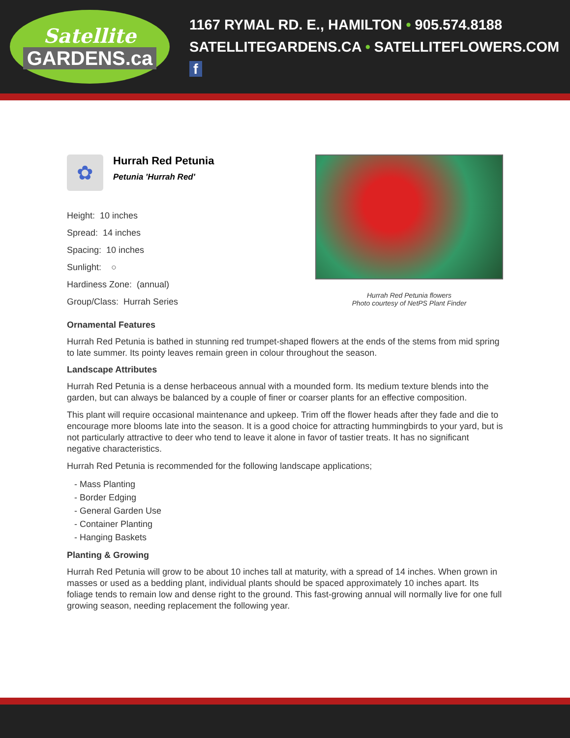Satellite
GARDENS.ca
1167 RYMAL RD. E., HAMILTON • 905.574.8188
SATELLITEGARDENS.CA • SATELLITEFLOWERS.COM f
✿
Hurrah Red Petunia
Petunia 'Hurrah Red'
Height: 10 inches
Spread: 14 inches
Spacing: 10 inches
Sunlight: ○
Hardiness Zone: (annual)
Group/Class: Hurrah Series
Hurrah Red Petunia flowers
Photo courtesy of NetPS Plant Finder
Ornamental Features
Hurrah Red Petunia is bathed in stunning red trumpet-shaped flowers at the ends of the stems from mid spring to late summer. Its pointy leaves remain green in colour throughout the season.
Landscape Attributes
Hurrah Red Petunia is a dense herbaceous annual with a mounded form. Its medium texture blends into the garden, but can always be balanced by a couple of finer or coarser plants for an effective composition.
This plant will require occasional maintenance and upkeep. Trim off the flower heads after they fade and die to encourage more blooms late into the season. It is a good choice for attracting hummingbirds to your yard, but is not particularly attractive to deer who tend to leave it alone in favor of tastier treats. It has no significant negative characteristics.
Hurrah Red Petunia is recommended for the following landscape applications;
- Mass Planting
- Border Edging
- General Garden Use
- Container Planting
- Hanging Baskets
Planting & Growing
Hurrah Red Petunia will grow to be about 10 inches tall at maturity, with a spread of 14 inches. When grown in masses or used as a bedding plant, individual plants should be spaced approximately 10 inches apart. Its foliage tends to remain low and dense right to the ground. This fast-growing annual will normally live for one full growing season, needing replacement the following year.